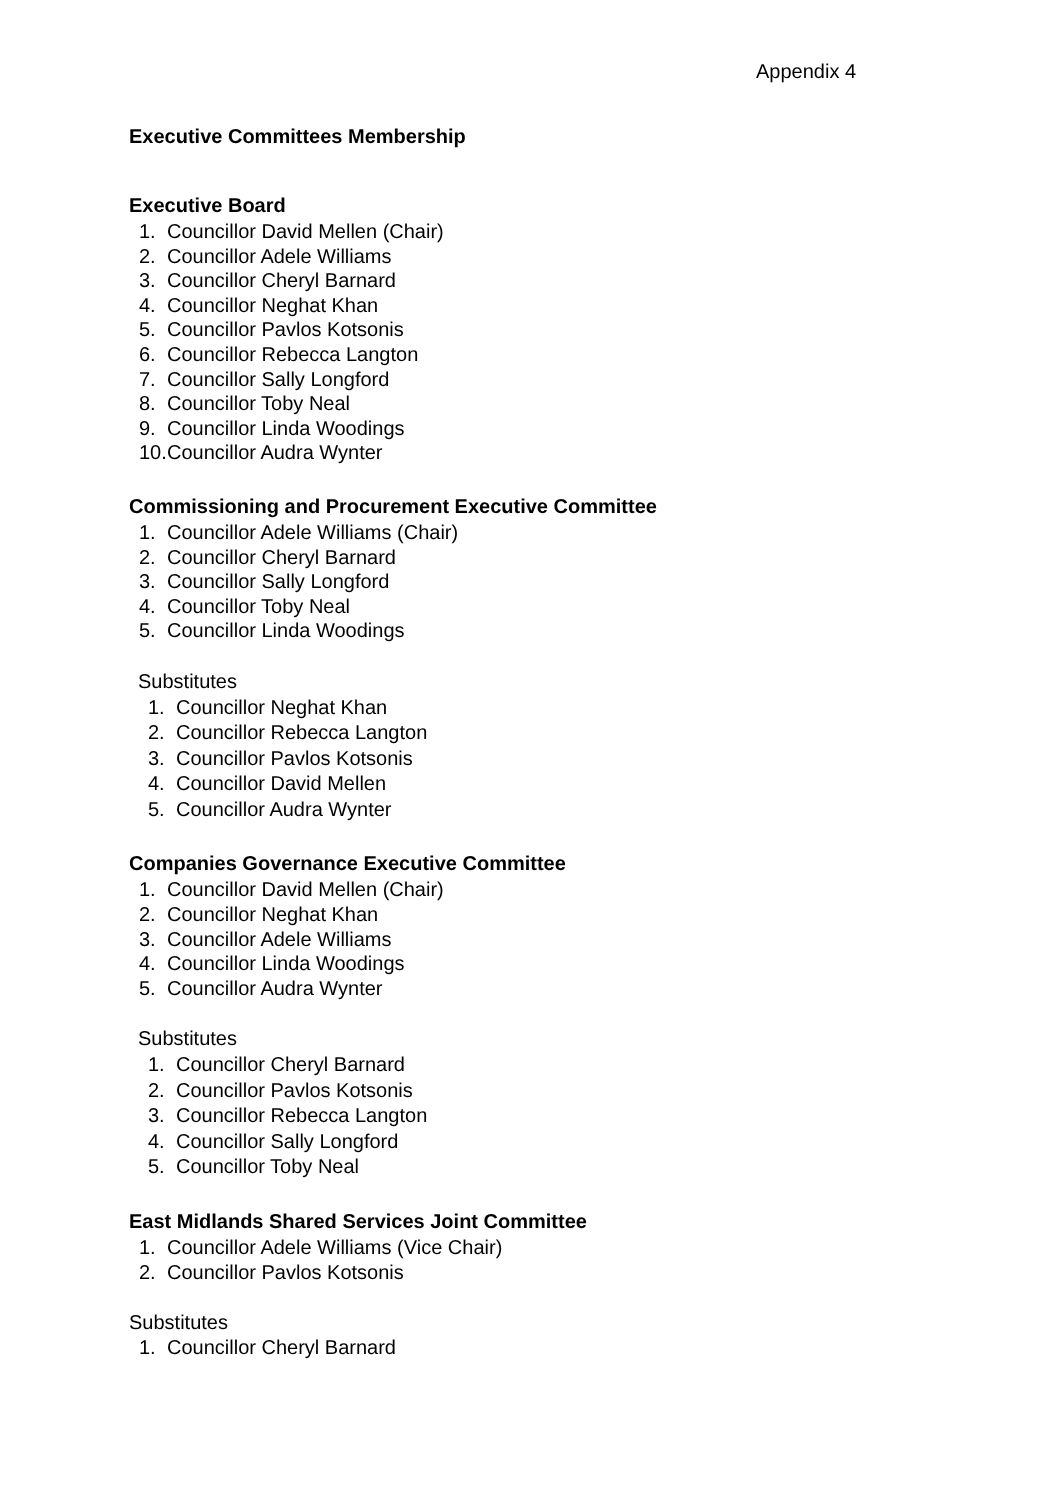Appendix 4
Executive Committees Membership
Executive Board
1. Councillor David Mellen (Chair)
2. Councillor Adele Williams
3. Councillor Cheryl Barnard
4. Councillor Neghat Khan
5. Councillor Pavlos Kotsonis
6. Councillor Rebecca Langton
7. Councillor Sally Longford
8. Councillor Toby Neal
9. Councillor Linda Woodings
10. Councillor Audra Wynter
Commissioning and Procurement Executive Committee
1. Councillor Adele Williams (Chair)
2. Councillor Cheryl Barnard
3. Councillor Sally Longford
4. Councillor Toby Neal
5. Councillor Linda Woodings
Substitutes
1. Councillor Neghat Khan
2. Councillor Rebecca Langton
3. Councillor Pavlos Kotsonis
4. Councillor David Mellen
5. Councillor Audra Wynter
Companies Governance Executive Committee
1. Councillor David Mellen (Chair)
2. Councillor Neghat Khan
3. Councillor Adele Williams
4. Councillor Linda Woodings
5. Councillor Audra Wynter
Substitutes
1. Councillor Cheryl Barnard
2. Councillor Pavlos Kotsonis
3. Councillor Rebecca Langton
4. Councillor Sally Longford
5. Councillor Toby Neal
East Midlands Shared Services Joint Committee
1. Councillor Adele Williams (Vice Chair)
2. Councillor Pavlos Kotsonis
Substitutes
1. Councillor Cheryl Barnard